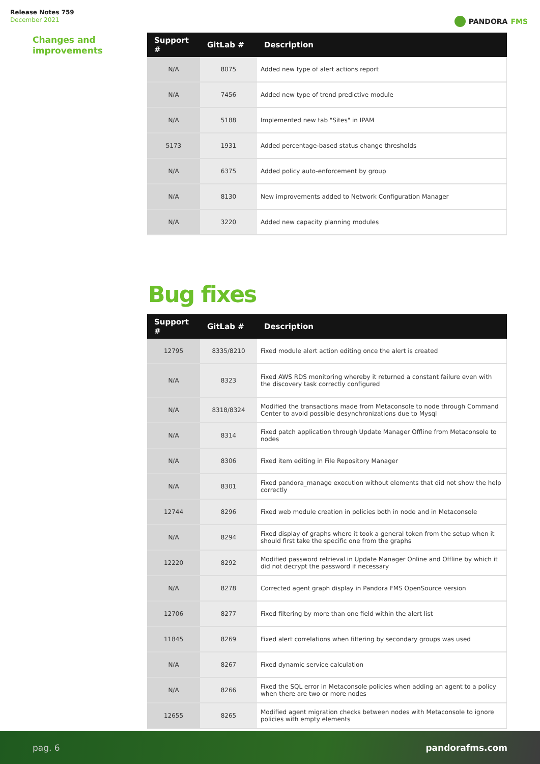Release Notes 759
December 2021
PANDORA FMS
Changes and
improvements
| Support # | GitLab # | Description |
| --- | --- | --- |
| N/A | 8075 | Added new type of alert actions report |
| N/A | 7456 | Added new type of trend predictive module |
| N/A | 5188 | Implemented new tab "Sites" in IPAM |
| 5173 | 1931 | Added percentage-based status change thresholds |
| N/A | 6375 | Added policy auto-enforcement by group |
| N/A | 8130 | New improvements added to Network Configuration Manager |
| N/A | 3220 | Added new capacity planning modules |
Bug fixes
| Support # | GitLab # | Description |
| --- | --- | --- |
| 12795 | 8335/8210 | Fixed module alert action editing once the alert is created |
| N/A | 8323 | Fixed AWS RDS monitoring whereby it returned a constant failure even with the discovery task correctly configured |
| N/A | 8318/8324 | Modified the transactions made from Metaconsole to node through Command Center to avoid possible desynchronizations due to Mysql |
| N/A | 8314 | Fixed patch application through Update Manager Offline from Metaconsole to nodes |
| N/A | 8306 | Fixed item editing in File Repository Manager |
| N/A | 8301 | Fixed pandora_manage execution without elements that did not show the help correctly |
| 12744 | 8296 | Fixed web module creation in policies both in node and in Metaconsole |
| N/A | 8294 | Fixed display of graphs where it took a general token from the setup when it should first take the specific one from the graphs |
| 12220 | 8292 | Modified password retrieval in Update Manager Online and Offline by which it did not decrypt the password if necessary |
| N/A | 8278 | Corrected agent graph display in Pandora FMS OpenSource version |
| 12706 | 8277 | Fixed filtering by more than one field within the alert list |
| 11845 | 8269 | Fixed alert correlations when filtering by secondary groups was used |
| N/A | 8267 | Fixed dynamic service calculation |
| N/A | 8266 | Fixed the SQL error in Metaconsole policies when adding an agent to a policy when there are two or more nodes |
| 12655 | 8265 | Modified agent migration checks between nodes with Metaconsole to ignore policies with empty elements |
pag. 6 pandorafms.com